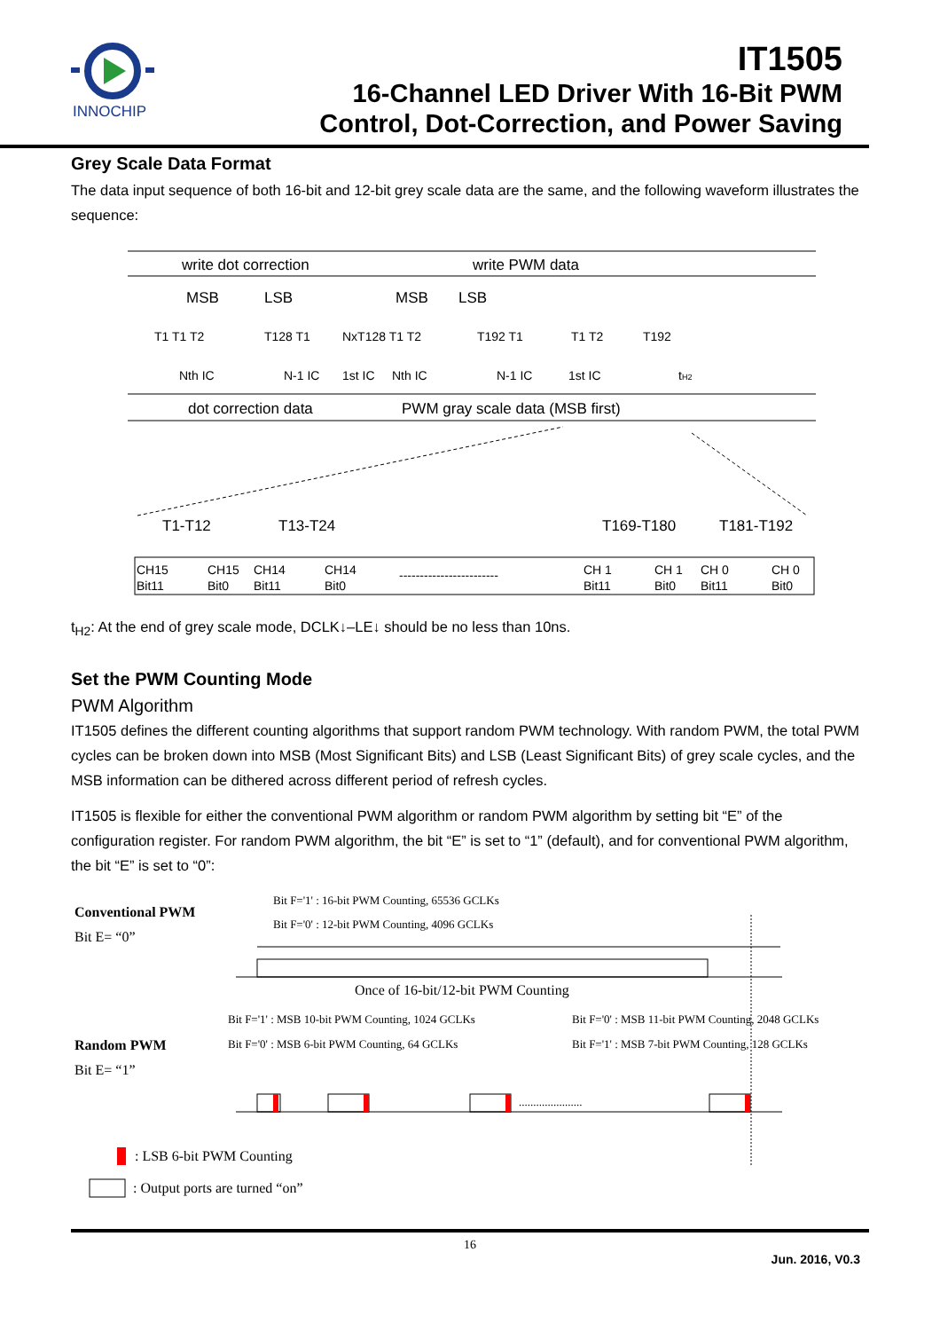INNOCHIP
IT1505
16-Channel LED Driver With 16-Bit PWM
Control, Dot-Correction, and Power Saving
Grey Scale Data Format
The data input sequence of both 16-bit and 12-bit grey scale data are the same, and the following waveform illustrates the sequence:
write dot correction
write PWM data
MSB
LSB
MSB
LSB
T1 T1 T2
T128 T1
NxT128 T1 T2
T192 T1
T1 T2
T192
Nth IC
N-1 IC
1st IC
Nth IC
N-1 IC
1st IC
tH2
dot correction data
PWM gray scale data (MSB first)
T1-T12
T13-T24
T169-T180
T181-T192
CH15
Bit11
CH15
Bit0
CH14
Bit11
CH14
Bit0
------------------------
CH 1
Bit11
CH 1
Bit0
CH 0
Bit11
CH 0
Bit0
t<sub>H2</sub>: At the end of grey scale mode, DCLK↓–LE↓ should be no less than 10ns.
Set the PWM Counting Mode
PWM Algorithm
IT1505 defines the different counting algorithms that support random PWM technology. With random PWM, the total PWM cycles can be broken down into MSB (Most Significant Bits) and LSB (Least Significant Bits) of grey scale cycles, and the MSB information can be dithered across different period of refresh cycles.
IT1505 is flexible for either the conventional PWM algorithm or random PWM algorithm by setting bit “E” of the configuration register. For random PWM algorithm, the bit “E” is set to “1” (default), and for conventional PWM algorithm, the bit “E” is set to “0”:
Conventional PWM
Bit E= “0”
Bit F='1' : 16-bit PWM Counting, 65536 GCLKs
Bit F='0' : 12-bit PWM Counting, 4096 GCLKs
Once of 16-bit/12-bit PWM Counting
Bit F='1' : MSB 10-bit PWM Counting, 1024 GCLKs
Bit F='0' : MSB 6-bit PWM Counting, 64 GCLKs
Bit F='0' : MSB 11-bit PWM Counting, 2048 GCLKs
Bit F='1' : MSB 7-bit PWM Counting, 128 GCLKs
Random PWM
Bit E= “1”
......................
: LSB 6-bit PWM Counting
: Output ports are turned “on”
16
Jun. 2016, V0.3